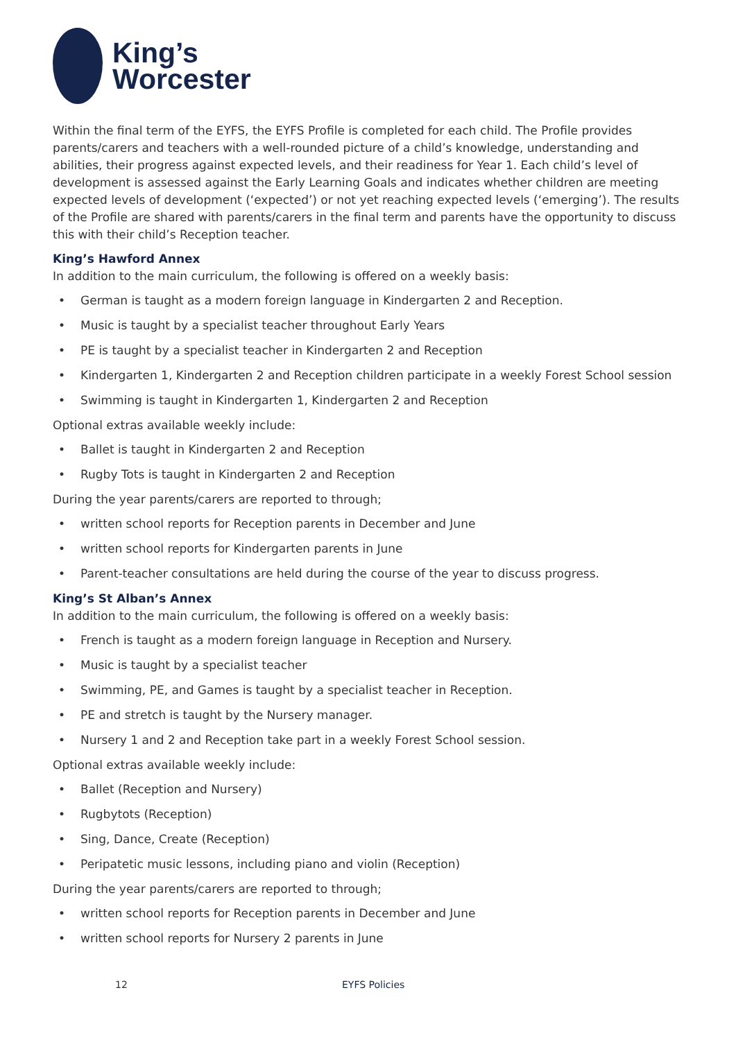King’s
Worcester
Within the final term of the EYFS, the EYFS Profile is completed for each child. The Profile provides parents/carers and teachers with a well-rounded picture of a child’s knowledge, understanding and abilities, their progress against expected levels, and their readiness for Year 1. Each child’s level of development is assessed against the Early Learning Goals and indicates whether children are meeting expected levels of development (‘expected’) or not yet reaching expected levels (‘emerging’). The results of the Profile are shared with parents/carers in the final term and parents have the opportunity to discuss this with their child’s Reception teacher.
King’s Hawford Annex
In addition to the main curriculum, the following is offered on a weekly basis:
• German is taught as a modern foreign language in Kindergarten 2 and Reception.
• Music is taught by a specialist teacher throughout Early Years
• PE is taught by a specialist teacher in Kindergarten 2 and Reception
• Kindergarten 1, Kindergarten 2 and Reception children participate in a weekly Forest School session
• Swimming is taught in Kindergarten 1, Kindergarten 2 and Reception
Optional extras available weekly include:
• Ballet is taught in Kindergarten 2 and Reception
• Rugby Tots is taught in Kindergarten 2 and Reception
During the year parents/carers are reported to through;
• written school reports for Reception parents in December and June
• written school reports for Kindergarten parents in June
• Parent-teacher consultations are held during the course of the year to discuss progress.
King’s St Alban’s Annex
In addition to the main curriculum, the following is offered on a weekly basis:
• French is taught as a modern foreign language in Reception and Nursery.
• Music is taught by a specialist teacher
• Swimming, PE, and Games is taught by a specialist teacher in Reception.
• PE and stretch is taught by the Nursery manager.
• Nursery 1 and 2 and Reception take part in a weekly Forest School session.
Optional extras available weekly include:
• Ballet (Reception and Nursery)
• Rugbytots (Reception)
• Sing, Dance, Create (Reception)
• Peripatetic music lessons, including piano and violin (Reception)
During the year parents/carers are reported to through;
• written school reports for Reception parents in December and June
• written school reports for Nursery 2 parents in June
12 EYFS Policies